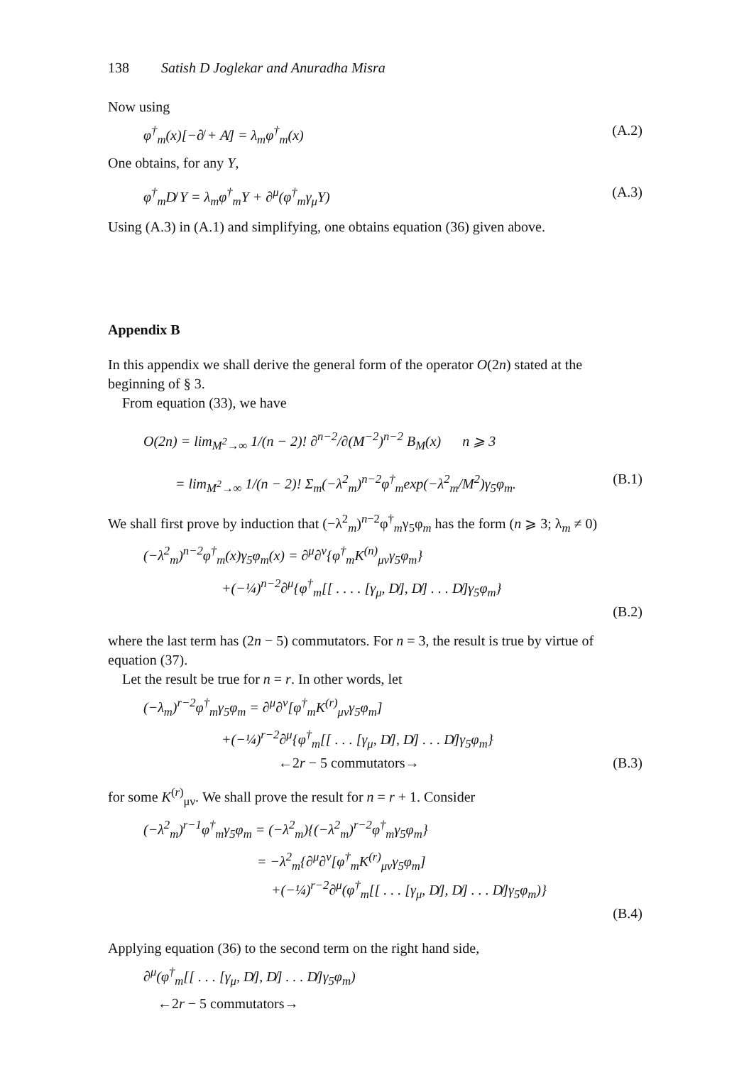138 Satish D Joglekar and Anuradha Misra
Now using
φ<sup>†</sup><sub>m</sub>(x)[−∂̸ + A̸] = λ<sub>m</sub>φ<sup>†</sup><sub>m</sub>(x) (A.2)
One obtains, for any Y,
φ<sup>†</sup><sub>m</sub>D̸ Y = λ<sub>m</sub>φ<sup>†</sup><sub>m</sub>Y + ∂<sup>μ</sup>(φ<sup>†</sup><sub>m</sub>γ<sub>μ</sub>Y) (A.3)
Using (A.3) in (A.1) and simplifying, one obtains equation (36) given above.
Appendix B
In this appendix we shall derive the general form of the operator O(2n) stated at the beginning of § 3.
From equation (33), we have
O(2n) = lim<sub>M<sup>2</sup>→∞</sub> 1/(n − 2)! ∂<sup>n−2</sup>/∂(M<sup>−2</sup>)<sup>n−2</sup> B<sub>M</sub>(x) n ⩾ 3
= lim<sub>M<sup>2</sup>→∞</sub> 1/(n − 2)! Σ<sub>m</sub>(−λ<sup>2</sup><sub>m</sub>)<sup>n−2</sup>φ<sup>†</sup><sub>m</sub>exp(−λ<sup>2</sup><sub>m</sub>/M<sup>2</sup>)γ<sub>5</sub>φ<sub>m</sub>. (B.1)
We shall first prove by induction that (−λ<sup>2</sup><sub>m</sub>)<sup>n−2</sup>φ<sup>†</sup><sub>m</sub>γ<sub>5</sub>φ<sub>m</sub> has the form (n ⩾ 3; λ<sub>m</sub> ≠ 0)
(−λ<sup>2</sup><sub>m</sub>)<sup>n−2</sup>φ<sup>†</sup><sub>m</sub>(x)γ<sub>5</sub>φ<sub>m</sub>(x) = ∂<sup>μ</sup>∂<sup>ν</sup>{φ<sup>†</sup><sub>m</sub>K<sup>(n)</sup><sub>μν</sub>γ<sub>5</sub>φ<sub>m</sub>}
+(−¼)<sup>n−2</sup>∂<sup>μ</sup>{φ<sup>†</sup><sub>m</sub>[[ . . . . [γ<sub>μ</sub>, D̸], D̸] . . . D̸]γ<sub>5</sub>φ<sub>m</sub>}
(B.2)
where the last term has (2n − 5) commutators. For n = 3, the result is true by virtue of equation (37).
Let the result be true for n = r. In other words, let
(−λ<sub>m</sub>)<sup>r−2</sup>φ<sup>†</sup><sub>m</sub>γ<sub>5</sub>φ<sub>m</sub> = ∂<sup>μ</sup>∂<sup>ν</sup>[φ<sup>†</sup><sub>m</sub>K<sup>(r)</sup><sub>μν</sub>γ<sub>5</sub>φ<sub>m</sub>]
+(−¼)<sup>r−2</sup>∂<sup>μ</sup>{φ<sup>†</sup><sub>m</sub>[[ . . . [γ<sub>μ</sub>, D̸], D̸] . . . D̸]γ<sub>5</sub>φ<sub>m</sub>}
←2r − 5 commutators→ (B.3)
for some K<sup>(r)</sup><sub>μν</sub>. We shall prove the result for n = r + 1. Consider
(−λ<sup>2</sup><sub>m</sub>)<sup>r−1</sup>φ<sup>†</sup><sub>m</sub>γ<sub>5</sub>φ<sub>m</sub> = (−λ<sup>2</sup><sub>m</sub>){(−λ<sup>2</sup><sub>m</sub>)<sup>r−2</sup>φ<sup>†</sup><sub>m</sub>γ<sub>5</sub>φ<sub>m</sub>}
= −λ<sup>2</sup><sub>m</sub>{∂<sup>μ</sup>∂<sup>ν</sup>[φ<sup>†</sup><sub>m</sub>K<sup>(r)</sup><sub>μν</sub>γ<sub>5</sub>φ<sub>m</sub>]
+(−¼)<sup>r−2</sup>∂<sup>μ</sup>(φ<sup>†</sup><sub>m</sub>[[ . . . [γ<sub>μ</sub>, D̸], D̸] . . . D̸]γ<sub>5</sub>φ<sub>m</sub>)}
(B.4)
Applying equation (36) to the second term on the right hand side,
∂<sup>μ</sup>(φ<sup>†</sup><sub>m</sub>[[ . . . [γ<sub>μ</sub>, D̸], D̸] . . . D̸]γ<sub>5</sub>φ<sub>m</sub>)
←2r − 5 commutators→